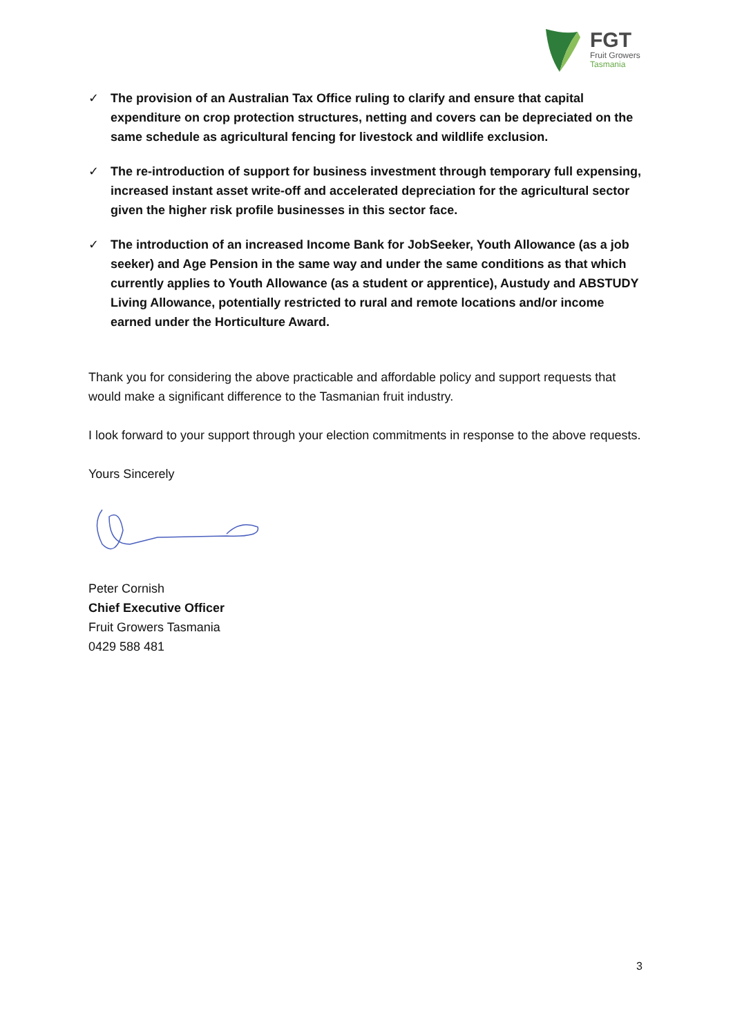FGT
Fruit Growers
Tasmania
✓ The provision of an Australian Tax Office ruling to clarify and ensure that capital expenditure on crop protection structures, netting and covers can be depreciated on the same schedule as agricultural fencing for livestock and wildlife exclusion.
✓ The re-introduction of support for business investment through temporary full expensing, increased instant asset write-off and accelerated depreciation for the agricultural sector given the higher risk profile businesses in this sector face.
✓ The introduction of an increased Income Bank for JobSeeker, Youth Allowance (as a job seeker) and Age Pension in the same way and under the same conditions as that which currently applies to Youth Allowance (as a student or apprentice), Austudy and ABSTUDY Living Allowance, potentially restricted to rural and remote locations and/or income earned under the Horticulture Award.
Thank you for considering the above practicable and affordable policy and support requests that would make a significant difference to the Tasmanian fruit industry.
I look forward to your support through your election commitments in response to the above requests.
Yours Sincerely
Peter Cornish
Chief Executive Officer
Fruit Growers Tasmania
0429 588 481
3